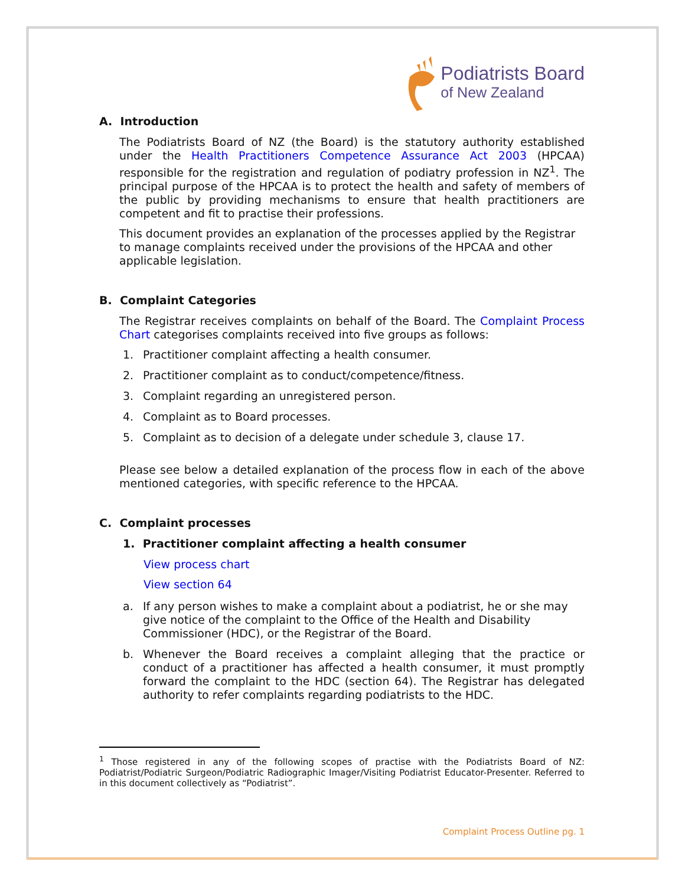Podiatrists Board
of New Zealand
A. Introduction
The Podiatrists Board of NZ (the Board) is the statutory authority established under the Health Practitioners Competence Assurance Act 2003 (HPCAA) responsible for the registration and regulation of podiatry profession in NZ<sup>1</sup>. The principal purpose of the HPCAA is to protect the health and safety of members of the public by providing mechanisms to ensure that health practitioners are competent and fit to practise their professions.
This document provides an explanation of the processes applied by the Registrar to manage complaints received under the provisions of the HPCAA and other applicable legislation.
B. Complaint Categories
The Registrar receives complaints on behalf of the Board. The Complaint Process Chart categorises complaints received into five groups as follows:
1. Practitioner complaint affecting a health consumer.
2. Practitioner complaint as to conduct/competence/fitness.
3. Complaint regarding an unregistered person.
4. Complaint as to Board processes.
5. Complaint as to decision of a delegate under schedule 3, clause 17.
Please see below a detailed explanation of the process flow in each of the above mentioned categories, with specific reference to the HPCAA.
C. Complaint processes
1. Practitioner complaint affecting a health consumer
View process chart
View section 64
a. If any person wishes to make a complaint about a podiatrist, he or she may give notice of the complaint to the Office of the Health and Disability Commissioner (HDC), or the Registrar of the Board.
b. Whenever the Board receives a complaint alleging that the practice or conduct of a practitioner has affected a health consumer, it must promptly forward the complaint to the HDC (section 64). The Registrar has delegated authority to refer complaints regarding podiatrists to the HDC.
<sup>1</sup> Those registered in any of the following scopes of practise with the Podiatrists Board of NZ: Podiatrist/Podiatric Surgeon/Podiatric Radiographic Imager/Visiting Podiatrist Educator-Presenter. Referred to in this document collectively as “Podiatrist”.
Complaint Process Outline pg. 1